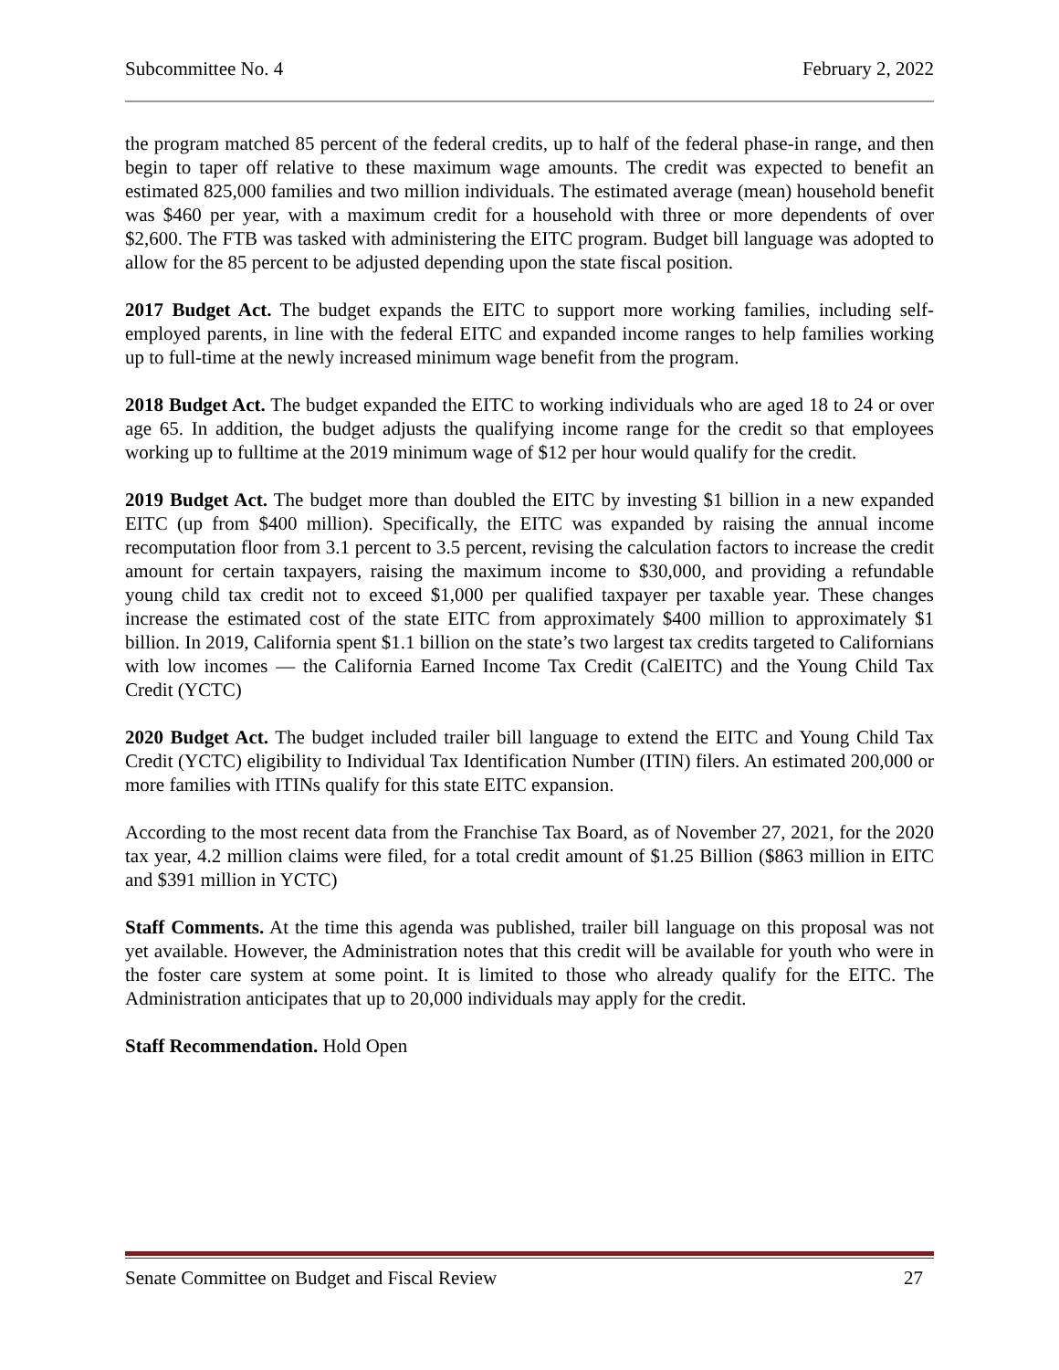Subcommittee No. 4 February 2, 2022
the program matched 85 percent of the federal credits, up to half of the federal phase-in range, and then begin to taper off relative to these maximum wage amounts. The credit was expected to benefit an estimated 825,000 families and two million individuals. The estimated average (mean) household benefit was $460 per year, with a maximum credit for a household with three or more dependents of over $2,600. The FTB was tasked with administering the EITC program. Budget bill language was adopted to allow for the 85 percent to be adjusted depending upon the state fiscal position.
2017 Budget Act. The budget expands the EITC to support more working families, including self-employed parents, in line with the federal EITC and expanded income ranges to help families working up to full-time at the newly increased minimum wage benefit from the program.
2018 Budget Act. The budget expanded the EITC to working individuals who are aged 18 to 24 or over age 65. In addition, the budget adjusts the qualifying income range for the credit so that employees working up to fulltime at the 2019 minimum wage of $12 per hour would qualify for the credit.
2019 Budget Act. The budget more than doubled the EITC by investing $1 billion in a new expanded EITC (up from $400 million). Specifically, the EITC was expanded by raising the annual income recomputation floor from 3.1 percent to 3.5 percent, revising the calculation factors to increase the credit amount for certain taxpayers, raising the maximum income to $30,000, and providing a refundable young child tax credit not to exceed $1,000 per qualified taxpayer per taxable year. These changes increase the estimated cost of the state EITC from approximately $400 million to approximately $1 billion. In 2019, California spent $1.1 billion on the state’s two largest tax credits targeted to Californians with low incomes — the California Earned Income Tax Credit (CalEITC) and the Young Child Tax Credit (YCTC)
2020 Budget Act. The budget included trailer bill language to extend the EITC and Young Child Tax Credit (YCTC) eligibility to Individual Tax Identification Number (ITIN) filers. An estimated 200,000 or more families with ITINs qualify for this state EITC expansion.
According to the most recent data from the Franchise Tax Board, as of November 27, 2021, for the 2020 tax year, 4.2 million claims were filed, for a total credit amount of $1.25 Billion ($863 million in EITC and $391 million in YCTC)
Staff Comments. At the time this agenda was published, trailer bill language on this proposal was not yet available. However, the Administration notes that this credit will be available for youth who were in the foster care system at some point. It is limited to those who already qualify for the EITC. The Administration anticipates that up to 20,000 individuals may apply for the credit.
Staff Recommendation. Hold Open
Senate Committee on Budget and Fiscal Review 27